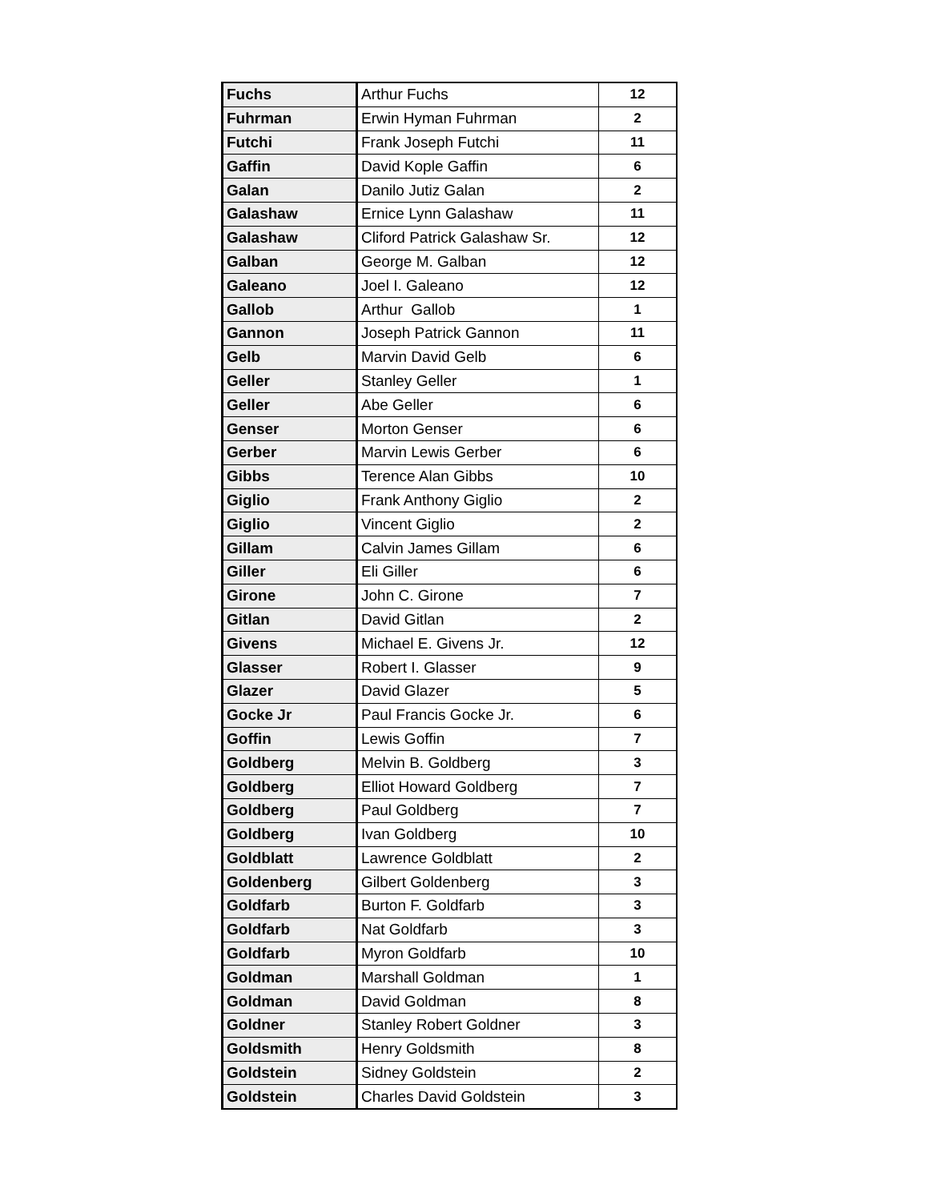| Fuchs | Arthur Fuchs | 12 |
| Fuhrman | Erwin Hyman Fuhrman | 2 |
| Futchi | Frank Joseph Futchi | 11 |
| Gaffin | David Kople Gaffin | 6 |
| Galan | Danilo Jutiz Galan | 2 |
| Galashaw | Ernice Lynn Galashaw | 11 |
| Galashaw | Cliford Patrick Galashaw Sr. | 12 |
| Galban | George M. Galban | 12 |
| Galeano | Joel I. Galeano | 12 |
| Gallob | Arthur Gallob | 1 |
| Gannon | Joseph Patrick Gannon | 11 |
| Gelb | Marvin David Gelb | 6 |
| Geller | Stanley Geller | 1 |
| Geller | Abe Geller | 6 |
| Genser | Morton Genser | 6 |
| Gerber | Marvin Lewis Gerber | 6 |
| Gibbs | Terence Alan Gibbs | 10 |
| Giglio | Frank Anthony Giglio | 2 |
| Giglio | Vincent Giglio | 2 |
| Gillam | Calvin James Gillam | 6 |
| Giller | Eli Giller | 6 |
| Girone | John C. Girone | 7 |
| Gitlan | David Gitlan | 2 |
| Givens | Michael E. Givens Jr. | 12 |
| Glasser | Robert I. Glasser | 9 |
| Glazer | David Glazer | 5 |
| Gocke Jr | Paul Francis Gocke Jr. | 6 |
| Goffin | Lewis Goffin | 7 |
| Goldberg | Melvin B. Goldberg | 3 |
| Goldberg | Elliot Howard Goldberg | 7 |
| Goldberg | Paul Goldberg | 7 |
| Goldberg | Ivan Goldberg | 10 |
| Goldblatt | Lawrence Goldblatt | 2 |
| Goldenberg | Gilbert Goldenberg | 3 |
| Goldfarb | Burton F. Goldfarb | 3 |
| Goldfarb | Nat Goldfarb | 3 |
| Goldfarb | Myron Goldfarb | 10 |
| Goldman | Marshall Goldman | 1 |
| Goldman | David Goldman | 8 |
| Goldner | Stanley Robert Goldner | 3 |
| Goldsmith | Henry Goldsmith | 8 |
| Goldstein | Sidney Goldstein | 2 |
| Goldstein | Charles David Goldstein | 3 |